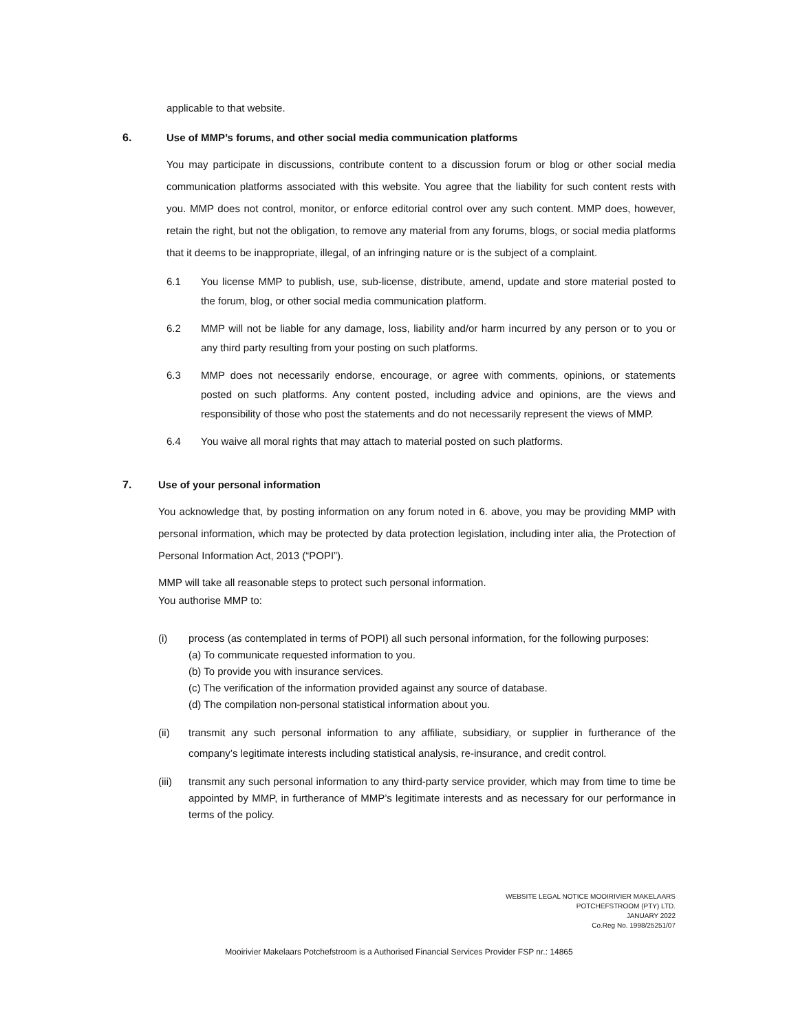applicable to that website.
6. Use of MMP’s forums, and other social media communication platforms
You may participate in discussions, contribute content to a discussion forum or blog or other social media communication platforms associated with this website. You agree that the liability for such content rests with you. MMP does not control, monitor, or enforce editorial control over any such content. MMP does, however, retain the right, but not the obligation, to remove any material from any forums, blogs, or social media platforms that it deems to be inappropriate, illegal, of an infringing nature or is the subject of a complaint.
6.1 You license MMP to publish, use, sub-license, distribute, amend, update and store material posted to the forum, blog, or other social media communication platform.
6.2 MMP will not be liable for any damage, loss, liability and/or harm incurred by any person or to you or any third party resulting from your posting on such platforms.
6.3 MMP does not necessarily endorse, encourage, or agree with comments, opinions, or statements posted on such platforms. Any content posted, including advice and opinions, are the views and responsibility of those who post the statements and do not necessarily represent the views of MMP.
6.4 You waive all moral rights that may attach to material posted on such platforms.
7. Use of your personal information
You acknowledge that, by posting information on any forum noted in 6. above, you may be providing MMP with personal information, which may be protected by data protection legislation, including inter alia, the Protection of Personal Information Act, 2013 (“POPI”).
MMP will take all reasonable steps to protect such personal information.
You authorise MMP to:
(i) process (as contemplated in terms of POPI) all such personal information, for the following purposes:
(a) To communicate requested information to you.
(b) To provide you with insurance services.
(c) The verification of the information provided against any source of database.
(d) The compilation non-personal statistical information about you.
(ii) transmit any such personal information to any affiliate, subsidiary, or supplier in furtherance of the company’s legitimate interests including statistical analysis, re-insurance, and credit control.
(iii) transmit any such personal information to any third-party service provider, which may from time to time be appointed by MMP, in furtherance of MMP’s legitimate interests and as necessary for our performance in terms of the policy.
WEBSITE LEGAL NOTICE MOOIRIVIER MAKELAARS
POTCHEFSTROOM (PTY) LTD.
JANUARY 2022
Co.Reg No. 1998/25251/07
Mooirivier Makelaars Potchefstroom is a Authorised Financial Services Provider FSP nr.: 14865